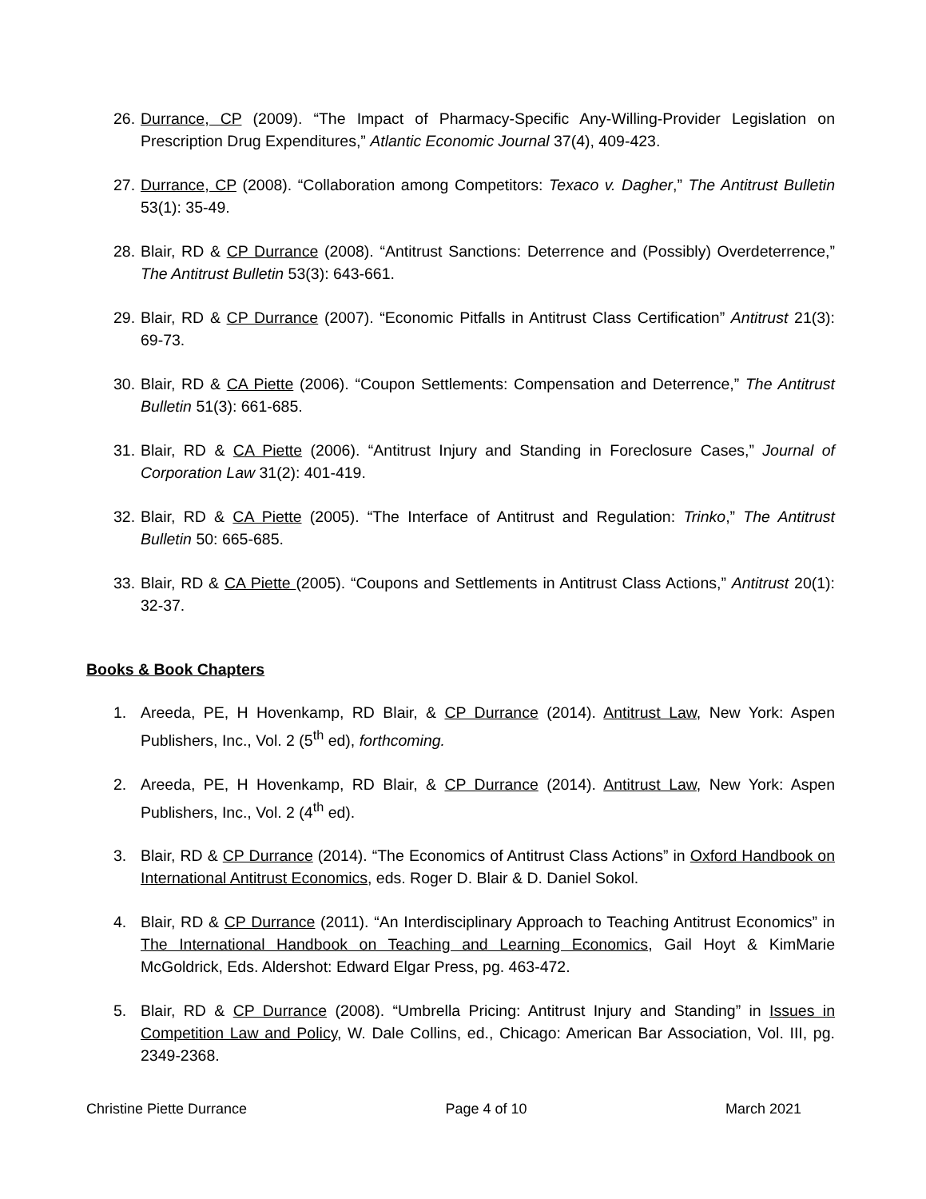26. Durrance, CP (2009). “The Impact of Pharmacy-Specific Any-Willing-Provider Legislation on Prescription Drug Expenditures,” Atlantic Economic Journal 37(4), 409-423.
27. Durrance, CP (2008). “Collaboration among Competitors: Texaco v. Dagher,” The Antitrust Bulletin 53(1): 35-49.
28. Blair, RD & CP Durrance (2008). “Antitrust Sanctions: Deterrence and (Possibly) Overdeterrence,” The Antitrust Bulletin 53(3): 643-661.
29. Blair, RD & CP Durrance (2007). “Economic Pitfalls in Antitrust Class Certification” Antitrust 21(3): 69-73.
30. Blair, RD & CA Piette (2006). “Coupon Settlements: Compensation and Deterrence,” The Antitrust Bulletin 51(3): 661-685.
31. Blair, RD & CA Piette (2006). “Antitrust Injury and Standing in Foreclosure Cases,” Journal of Corporation Law 31(2): 401-419.
32. Blair, RD & CA Piette (2005). “The Interface of Antitrust and Regulation: Trinko,” The Antitrust Bulletin 50: 665-685.
33. Blair, RD & CA Piette (2005). “Coupons and Settlements in Antitrust Class Actions,” Antitrust 20(1): 32-37.
Books & Book Chapters
1. Areeda, PE, H Hovenkamp, RD Blair, & CP Durrance (2014). Antitrust Law, New York: Aspen Publishers, Inc., Vol. 2 (5<sup>th</sup> ed), forthcoming.
2. Areeda, PE, H Hovenkamp, RD Blair, & CP Durrance (2014). Antitrust Law, New York: Aspen Publishers, Inc., Vol. 2 (4<sup>th</sup> ed).
3. Blair, RD & CP Durrance (2014). “The Economics of Antitrust Class Actions” in Oxford Handbook on International Antitrust Economics, eds. Roger D. Blair & D. Daniel Sokol.
4. Blair, RD & CP Durrance (2011). “An Interdisciplinary Approach to Teaching Antitrust Economics” in The International Handbook on Teaching and Learning Economics, Gail Hoyt & KimMarie McGoldrick, Eds. Aldershot: Edward Elgar Press, pg. 463-472.
5. Blair, RD & CP Durrance (2008). “Umbrella Pricing: Antitrust Injury and Standing” in Issues in Competition Law and Policy, W. Dale Collins, ed., Chicago: American Bar Association, Vol. III, pg. 2349-2368.
Christine Piette Durrance Page 4 of 10 March 2021